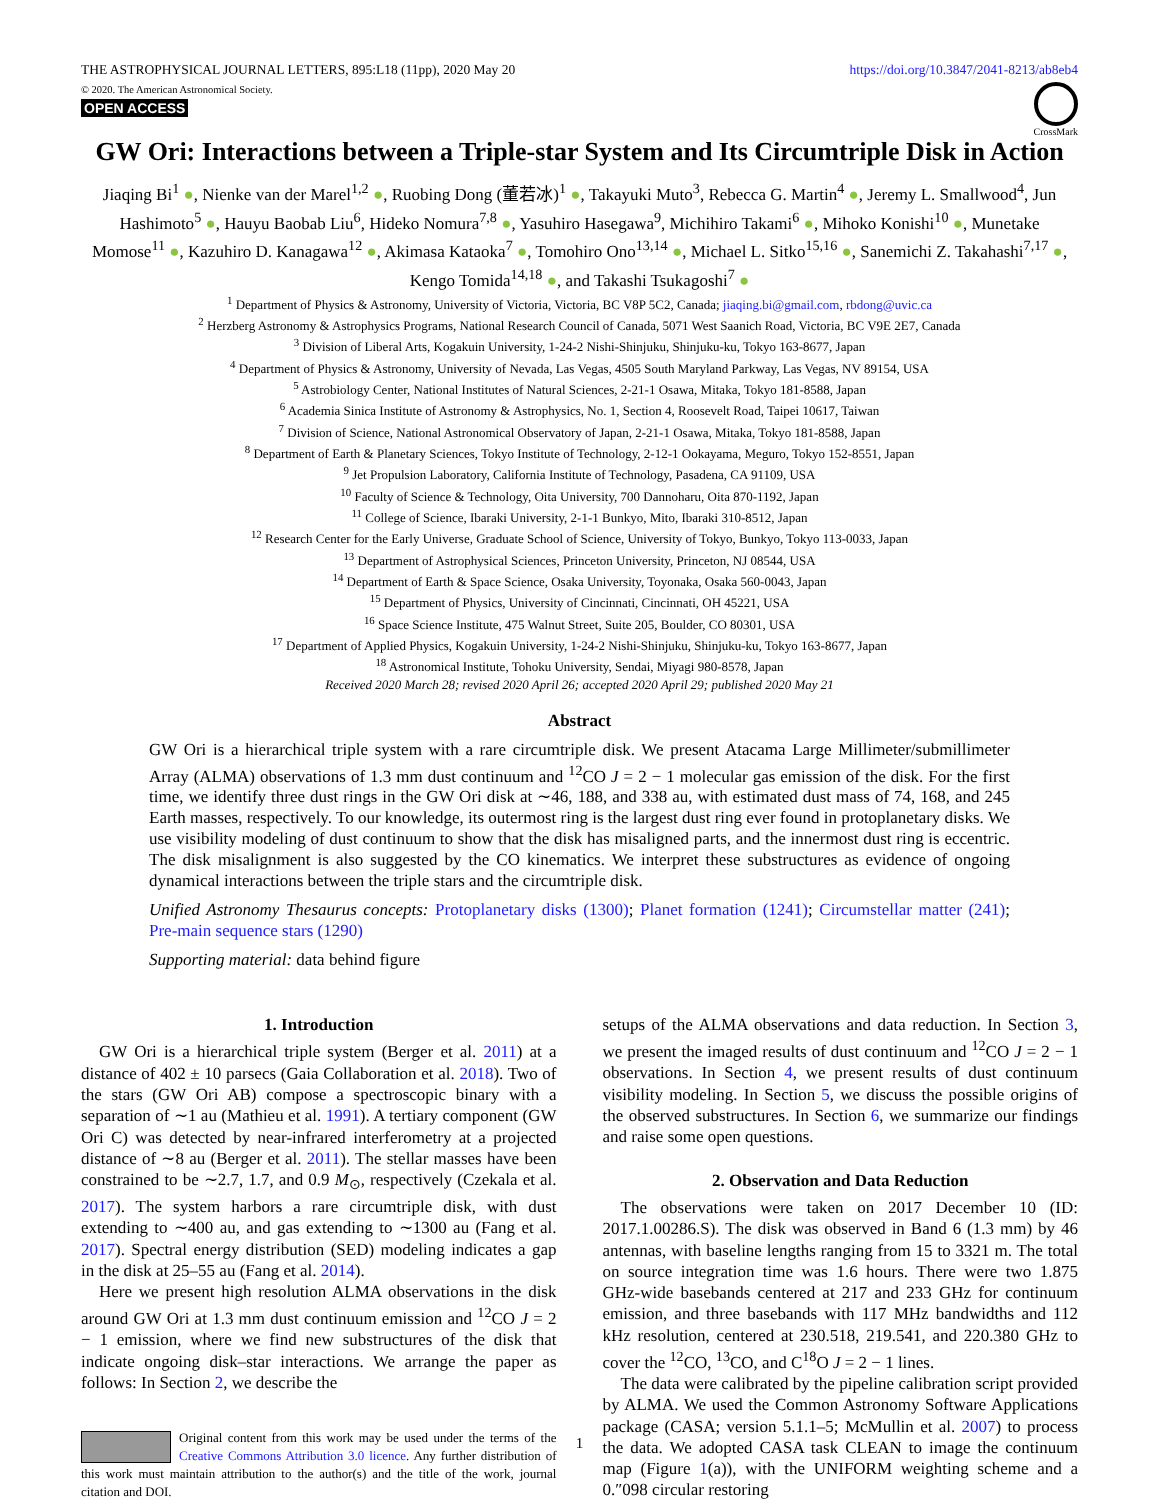THE ASTROPHYSICAL JOURNAL LETTERS, 895:L18 (11pp), 2020 May 20
https://doi.org/10.3847/2041-8213/ab8eb4
© 2020. The American Astronomical Society.
OPEN ACCESS
CrossMark
GW Ori: Interactions between a Triple-star System and Its Circumtriple Disk in Action
Jiaqing Bi<sup>1</sup> ●, Nienke van der Marel<sup>1,2</sup> ●, Ruobing Dong (董若冰)<sup>1</sup> ●, Takayuki Muto<sup>3</sup>, Rebecca G. Martin<sup>4</sup> ●, Jeremy L. Smallwood<sup>4</sup>, Jun Hashimoto<sup>5</sup> ●, Hauyu Baobab Liu<sup>6</sup>, Hideko Nomura<sup>7,8</sup> ●, Yasuhiro Hasegawa<sup>9</sup>, Michihiro Takami<sup>6</sup> ●, Mihoko Konishi<sup>10</sup> ●, Munetake Momose<sup>11</sup> ●, Kazuhiro D. Kanagawa<sup>12</sup> ●, Akimasa Kataoka<sup>7</sup> ●, Tomohiro Ono<sup>13,14</sup> ●, Michael L. Sitko<sup>15,16</sup> ●, Sanemichi Z. Takahashi<sup>7,17</sup> ●, Kengo Tomida<sup>14,18</sup> ●, and Takashi Tsukagoshi<sup>7</sup> ●
<sup>1</sup> Department of Physics & Astronomy, University of Victoria, Victoria, BC V8P 5C2, Canada; jiaqing.bi@gmail.com, rbdong@uvic.ca
<sup>2</sup> Herzberg Astronomy & Astrophysics Programs, National Research Council of Canada, 5071 West Saanich Road, Victoria, BC V9E 2E7, Canada
<sup>3</sup> Division of Liberal Arts, Kogakuin University, 1-24-2 Nishi-Shinjuku, Shinjuku-ku, Tokyo 163-8677, Japan
<sup>4</sup> Department of Physics & Astronomy, University of Nevada, Las Vegas, 4505 South Maryland Parkway, Las Vegas, NV 89154, USA
<sup>5</sup> Astrobiology Center, National Institutes of Natural Sciences, 2-21-1 Osawa, Mitaka, Tokyo 181-8588, Japan
<sup>6</sup> Academia Sinica Institute of Astronomy & Astrophysics, No. 1, Section 4, Roosevelt Road, Taipei 10617, Taiwan
<sup>7</sup> Division of Science, National Astronomical Observatory of Japan, 2-21-1 Osawa, Mitaka, Tokyo 181-8588, Japan
<sup>8</sup> Department of Earth & Planetary Sciences, Tokyo Institute of Technology, 2-12-1 Ookayama, Meguro, Tokyo 152-8551, Japan
<sup>9</sup> Jet Propulsion Laboratory, California Institute of Technology, Pasadena, CA 91109, USA
<sup>10</sup> Faculty of Science & Technology, Oita University, 700 Dannoharu, Oita 870-1192, Japan
<sup>11</sup> College of Science, Ibaraki University, 2-1-1 Bunkyo, Mito, Ibaraki 310-8512, Japan
<sup>12</sup> Research Center for the Early Universe, Graduate School of Science, University of Tokyo, Bunkyo, Tokyo 113-0033, Japan
<sup>13</sup> Department of Astrophysical Sciences, Princeton University, Princeton, NJ 08544, USA
<sup>14</sup> Department of Earth & Space Science, Osaka University, Toyonaka, Osaka 560-0043, Japan
<sup>15</sup> Department of Physics, University of Cincinnati, Cincinnati, OH 45221, USA
<sup>16</sup> Space Science Institute, 475 Walnut Street, Suite 205, Boulder, CO 80301, USA
<sup>17</sup> Department of Applied Physics, Kogakuin University, 1-24-2 Nishi-Shinjuku, Shinjuku-ku, Tokyo 163-8677, Japan
<sup>18</sup> Astronomical Institute, Tohoku University, Sendai, Miyagi 980-8578, Japan
Received 2020 March 28; revised 2020 April 26; accepted 2020 April 29; published 2020 May 21
Abstract
GW Ori is a hierarchical triple system with a rare circumtriple disk. We present Atacama Large Millimeter/submillimeter Array (ALMA) observations of 1.3 mm dust continuum and <sup>12</sup>CO J = 2 − 1 molecular gas emission of the disk. For the first time, we identify three dust rings in the GW Ori disk at ∼46, 188, and 338 au, with estimated dust mass of 74, 168, and 245 Earth masses, respectively. To our knowledge, its outermost ring is the largest dust ring ever found in protoplanetary disks. We use visibility modeling of dust continuum to show that the disk has misaligned parts, and the innermost dust ring is eccentric. The disk misalignment is also suggested by the CO kinematics. We interpret these substructures as evidence of ongoing dynamical interactions between the triple stars and the circumtriple disk.
Unified Astronomy Thesaurus concepts: Protoplanetary disks (1300); Planet formation (1241); Circumstellar matter (241); Pre-main sequence stars (1290)
Supporting material: data behind figure
1. Introduction
GW Ori is a hierarchical triple system (Berger et al. 2011) at a distance of 402 ± 10 parsecs (Gaia Collaboration et al. 2018). Two of the stars (GW Ori AB) compose a spectroscopic binary with a separation of ∼1 au (Mathieu et al. 1991). A tertiary component (GW Ori C) was detected by near-infrared interferometry at a projected distance of ∼8 au (Berger et al. 2011). The stellar masses have been constrained to be ∼2.7, 1.7, and 0.9 M<sub>⊙</sub>, respectively (Czekala et al. 2017). The system harbors a rare circumtriple disk, with dust extending to ∼400 au, and gas extending to ∼1300 au (Fang et al. 2017). Spectral energy distribution (SED) modeling indicates a gap in the disk at 25–55 au (Fang et al. 2014).
Here we present high resolution ALMA observations in the disk around GW Ori at 1.3 mm dust continuum emission and <sup>12</sup>CO J = 2 − 1 emission, where we find new substructures of the disk that indicate ongoing disk–star interactions. We arrange the paper as follows: In Section 2, we describe the
Original content from this work may be used under the terms of the Creative Commons Attribution 3.0 licence. Any further distribution of this work must maintain attribution to the author(s) and the title of the work, journal citation and DOI.
setups of the ALMA observations and data reduction. In Section 3, we present the imaged results of dust continuum and <sup>12</sup>CO J = 2 − 1 observations. In Section 4, we present results of dust continuum visibility modeling. In Section 5, we discuss the possible origins of the observed substructures. In Section 6, we summarize our findings and raise some open questions.
2. Observation and Data Reduction
The observations were taken on 2017 December 10 (ID: 2017.1.00286.S). The disk was observed in Band 6 (1.3 mm) by 46 antennas, with baseline lengths ranging from 15 to 3321 m. The total on source integration time was 1.6 hours. There were two 1.875 GHz-wide basebands centered at 217 and 233 GHz for continuum emission, and three basebands with 117 MHz bandwidths and 112 kHz resolution, centered at 230.518, 219.541, and 220.380 GHz to cover the <sup>12</sup>CO, <sup>13</sup>CO, and C<sup>18</sup>O J = 2 − 1 lines.
The data were calibrated by the pipeline calibration script provided by ALMA. We used the Common Astronomy Software Applications package (CASA; version 5.1.1–5; McMullin et al. 2007) to process the data. We adopted CASA task CLEAN to image the continuum map (Figure 1(a)), with the UNIFORM weighting scheme and a 0.″098 circular restoring
1